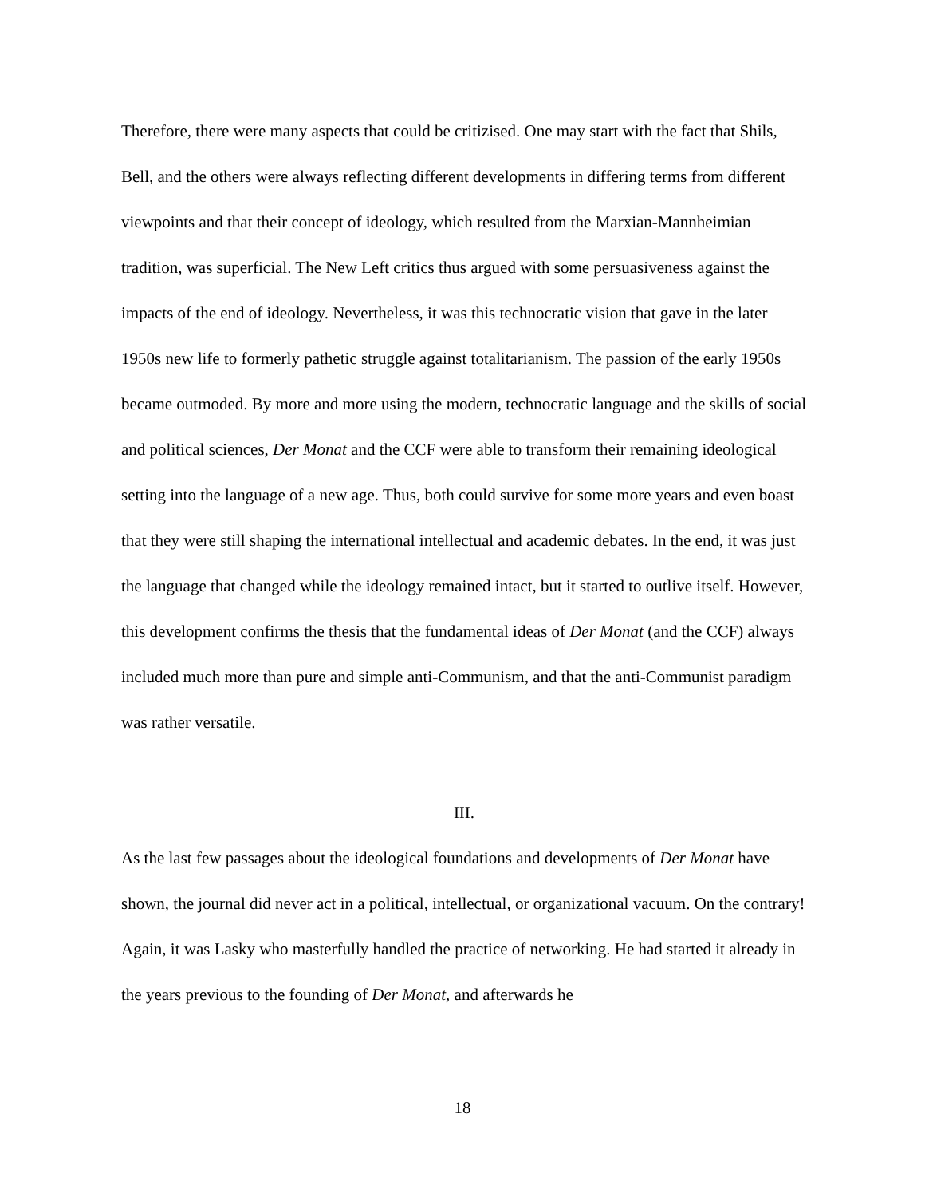Therefore, there were many aspects that could be critizised. One may start with the fact that Shils, Bell, and the others were always reflecting different developments in differing terms from different viewpoints and that their concept of ideology, which resulted from the Marxian-Mannheimian tradition, was superficial. The New Left critics thus argued with some persuasiveness against the impacts of the end of ideology. Nevertheless, it was this technocratic vision that gave in the later 1950s new life to formerly pathetic struggle against totalitarianism. The passion of the early 1950s became outmoded. By more and more using the modern, technocratic language and the skills of social and political sciences, Der Monat and the CCF were able to transform their remaining ideological setting into the language of a new age. Thus, both could survive for some more years and even boast that they were still shaping the international intellectual and academic debates. In the end, it was just the language that changed while the ideology remained intact, but it started to outlive itself. However, this development confirms the thesis that the fundamental ideas of Der Monat (and the CCF) always included much more than pure and simple anti-Communism, and that the anti-Communist paradigm was rather versatile.
III.
As the last few passages about the ideological foundations and developments of Der Monat have shown, the journal did never act in a political, intellectual, or organizational vacuum. On the contrary! Again, it was Lasky who masterfully handled the practice of networking. He had started it already in the years previous to the founding of Der Monat, and afterwards he
18